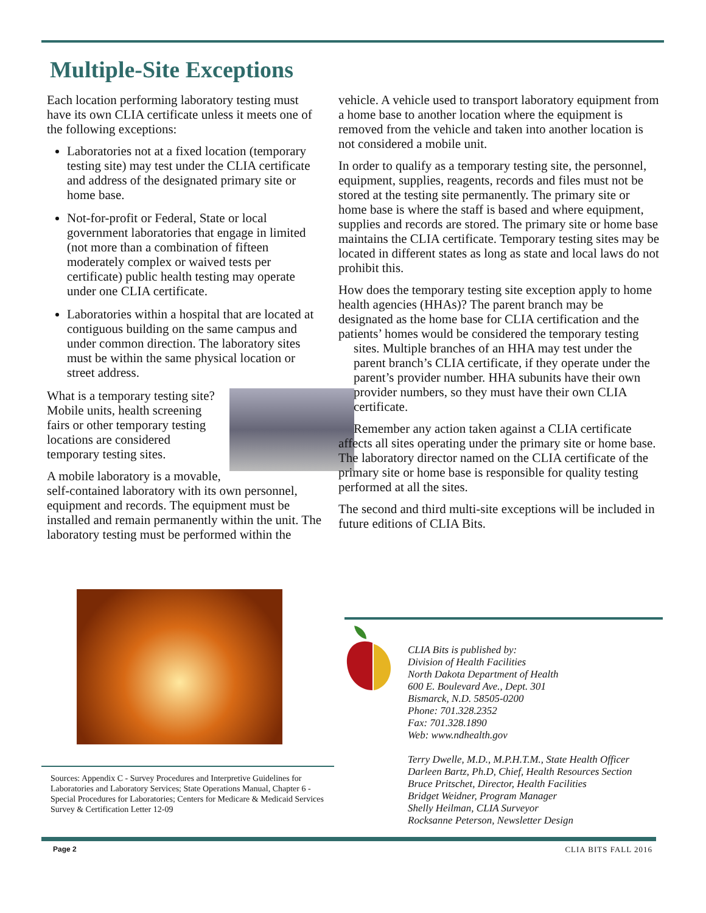Multiple-Site Exceptions
Each location performing laboratory testing must have its own CLIA certificate unless it meets one of the following exceptions:
Laboratories not at a fixed location (temporary testing site) may test under the CLIA certificate and address of the designated primary site or home base.
Not-for-profit or Federal, State or local government laboratories that engage in limited (not more than a combination of fifteen moderately complex or waived tests per certificate) public health testing may operate under one CLIA certificate.
Laboratories within a hospital that are located at contiguous building on the same campus and under common direction. The laboratory sites must be within the same physical location or street address.
What is a temporary testing site? Mobile units, health screening fairs or other temporary testing locations are considered temporary testing sites.
A mobile laboratory is a movable, self-contained laboratory with its own personnel, equipment and records. The equipment must be installed and remain permanently within the unit. The laboratory testing must be performed within the
vehicle. A vehicle used to transport laboratory equipment from a home base to another location where the equipment is removed from the vehicle and taken into another location is not considered a mobile unit.
In order to qualify as a temporary testing site, the personnel, equipment, supplies, reagents, records and files must not be stored at the testing site permanently. The primary site or home base is where the staff is based and where equipment, supplies and records are stored. The primary site or home base maintains the CLIA certificate. Temporary testing sites may be located in different states as long as state and local laws do not prohibit this.
How does the temporary testing site exception apply to home health agencies (HHAs)? The parent branch may be designated as the home base for CLIA certification and the patients’ homes would be considered the temporary testing sites. Multiple branches of an HHA may test under the parent branch’s CLIA certificate, if they operate under the parent’s provider number. HHA subunits have their own provider numbers, so they must have their own CLIA certificate.
Remember any action taken against a CLIA certificate affects all sites operating under the primary site or home base. The laboratory director named on the CLIA certificate of the primary site or home base is responsible for quality testing performed at all the sites.
The second and third multi-site exceptions will be included in future editions of CLIA Bits.
Sources: Appendix C - Survey Procedures and Interpretive Guidelines for Laboratories and Laboratory Services; State Operations Manual, Chapter 6 - Special Procedures for Laboratories; Centers for Medicare & Medicaid Services Survey & Certification Letter 12-09
CLIA Bits is published by:
Division of Health Facilities
North Dakota Department of Health
600 E. Boulevard Ave., Dept. 301
Bismarck, N.D. 58505-0200
Phone: 701.328.2352
Fax: 701.328.1890
Web: www.ndhealth.gov
Terry Dwelle, M.D., M.P.H.T.M., State Health Officer
Darleen Bartz, Ph.D, Chief, Health Resources Section
Bruce Pritschet, Director, Health Facilities
Bridget Weidner, Program Manager
Shelly Heilman, CLIA Surveyor
Rocksanne Peterson, Newsletter Design
Page 2 CLIA BITS FALL 2016